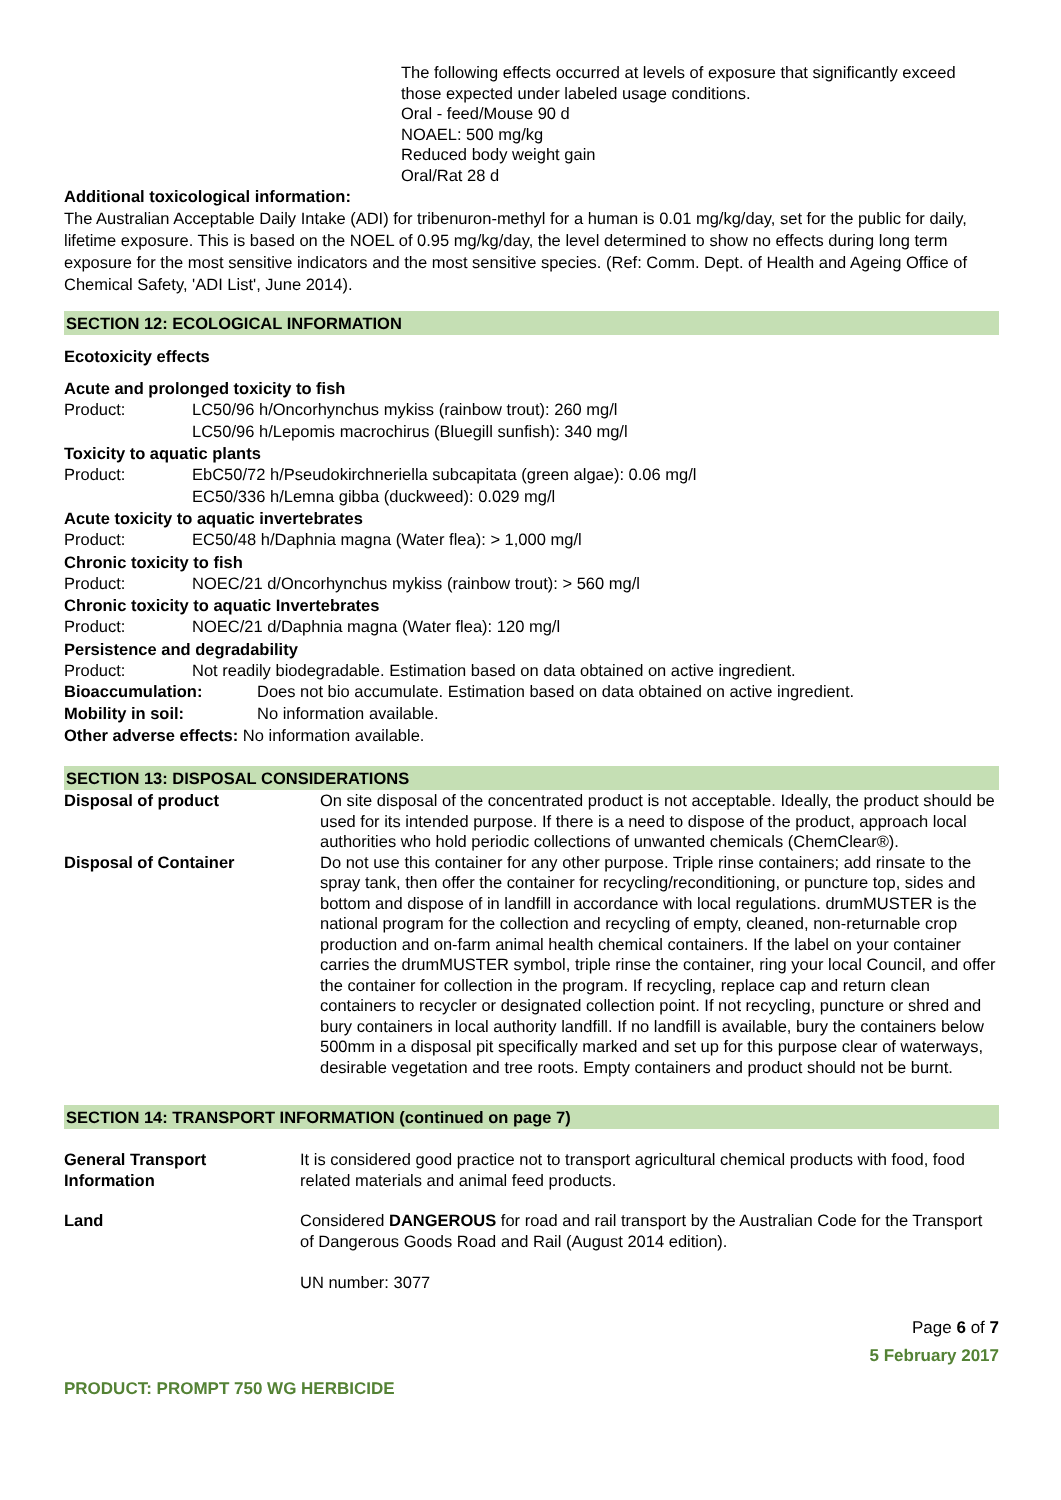The following effects occurred at levels of exposure that significantly exceed those expected under labeled usage conditions.
Oral - feed/Mouse 90 d
NOAEL: 500 mg/kg
Reduced body weight gain
Oral/Rat 28 d
Additional toxicological information:
The Australian Acceptable Daily Intake (ADI) for tribenuron-methyl for a human is 0.01 mg/kg/day, set for the public for daily, lifetime exposure. This is based on the NOEL of 0.95 mg/kg/day, the level determined to show no effects during long term exposure for the most sensitive indicators and the most sensitive species. (Ref: Comm. Dept. of Health and Ageing Office of Chemical Safety, 'ADI List', June 2014).
SECTION 12: ECOLOGICAL INFORMATION
Ecotoxicity effects
Acute and prolonged toxicity to fish
Product: LC50/96 h/Oncorhynchus mykiss (rainbow trout): 260 mg/l
LC50/96 h/Lepomis macrochirus (Bluegill sunfish): 340 mg/l
Toxicity to aquatic plants
Product: EbC50/72 h/Pseudokirchneriella subcapitata (green algae): 0.06 mg/l
EC50/336 h/Lemna gibba (duckweed): 0.029 mg/l
Acute toxicity to aquatic invertebrates
Product: EC50/48 h/Daphnia magna (Water flea): > 1,000 mg/l
Chronic toxicity to fish
Product: NOEC/21 d/Oncorhynchus mykiss (rainbow trout): > 560 mg/l
Chronic toxicity to aquatic Invertebrates
Product: NOEC/21 d/Daphnia magna (Water flea): 120 mg/l
Persistence and degradability
Product: Not readily biodegradable. Estimation based on data obtained on active ingredient.
Bioaccumulation: Does not bio accumulate. Estimation based on data obtained on active ingredient.
Mobility in soil: No information available.
Other adverse effects: No information available.
SECTION 13: DISPOSAL CONSIDERATIONS
| Disposal of product | On site disposal of the concentrated product is not acceptable. Ideally, the product should be used for its intended purpose. If there is a need to dispose of the product, approach local authorities who hold periodic collections of unwanted chemicals (ChemClear®). |
| Disposal of Container | Do not use this container for any other purpose. Triple rinse containers; add rinsate to the spray tank, then offer the container for recycling/reconditioning, or puncture top, sides and bottom and dispose of in landfill in accordance with local regulations. drumMUSTER is the national program for the collection and recycling of empty, cleaned, non-returnable crop production and on-farm animal health chemical containers. If the label on your container carries the drumMUSTER symbol, triple rinse the container, ring your local Council, and offer the container for collection in the program. If recycling, replace cap and return clean containers to recycler or designated collection point. If not recycling, puncture or shred and bury containers in local authority landfill. If no landfill is available, bury the containers below 500mm in a disposal pit specifically marked and set up for this purpose clear of waterways, desirable vegetation and tree roots. Empty containers and product should not be burnt. |
SECTION 14: TRANSPORT INFORMATION (continued on page 7)
| General Transport Information | It is considered good practice not to transport agricultural chemical products with food, food related materials and animal feed products. |
| Land | Considered DANGEROUS for road and rail transport by the Australian Code for the Transport of Dangerous Goods Road and Rail (August 2014 edition). UN number: 3077 |
Page 6 of 7
5 February 2017
PRODUCT: PROMPT 750 WG HERBICIDE